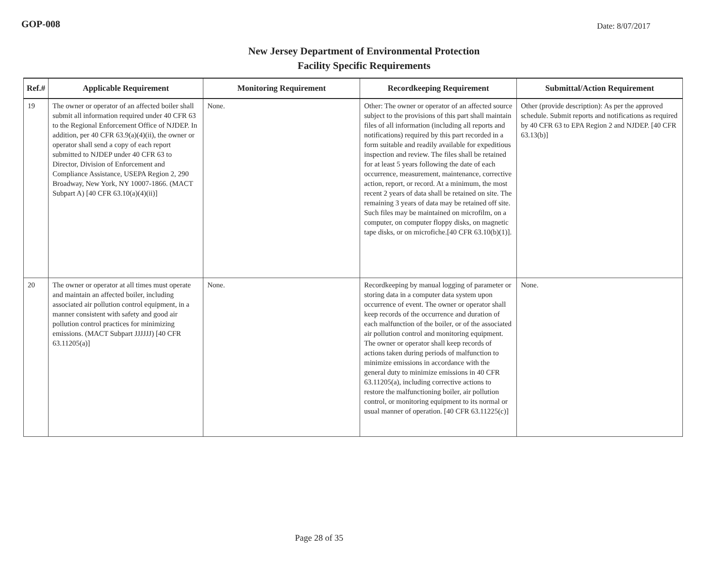GOP-008
Date: 8/07/2017
New Jersey Department of Environmental Protection
Facility Specific Requirements
| Ref.# | Applicable Requirement | Monitoring Requirement | Recordkeeping Requirement | Submittal/Action Requirement |
| --- | --- | --- | --- | --- |
| 19 | The owner or operator of an affected boiler shall submit all information required under 40 CFR 63 to the Regional Enforcement Office of NJDEP. In addition, per 40 CFR 63.9(a)(4)(ii), the owner or operator shall send a copy of each report submitted to NJDEP under 40 CFR 63 to Director, Division of Enforcement and Compliance Assistance, USEPA Region 2, 290 Broadway, New York, NY 10007-1866. (MACT Subpart A) [40 CFR 63.10(a)(4)(ii)] | None. | Other: The owner or operator of an affected source subject to the provisions of this part shall maintain files of all information (including all reports and notifications) required by this part recorded in a form suitable and readily available for expeditious inspection and review. The files shall be retained for at least 5 years following the date of each occurrence, measurement, maintenance, corrective action, report, or record. At a minimum, the most recent 2 years of data shall be retained on site. The remaining 3 years of data may be retained off site. Such files may be maintained on microfilm, on a computer, on computer floppy disks, on magnetic tape disks, or on microfiche.[40 CFR 63.10(b)(1)]. | Other (provide description): As per the approved schedule. Submit reports and notifications as required by 40 CFR 63 to EPA Region 2 and NJDEP. [40 CFR 63.13(b)] |
| 20 | The owner or operator at all times must operate and maintain an affected boiler, including associated air pollution control equipment, in a manner consistent with safety and good air pollution control practices for minimizing emissions. (MACT Subpart JJJJJJ) [40 CFR 63.11205(a)] | None. | Recordkeeping by manual logging of parameter or storing data in a computer data system upon occurrence of event. The owner or operator shall keep records of the occurrence and duration of each malfunction of the boiler, or of the associated air pollution control and monitoring equipment. The owner or operator shall keep records of actions taken during periods of malfunction to minimize emissions in accordance with the general duty to minimize emissions in 40 CFR 63.11205(a), including corrective actions to restore the malfunctioning boiler, air pollution control, or monitoring equipment to its normal or usual manner of operation. [40 CFR 63.11225(c)] | None. |
Page 28 of 35